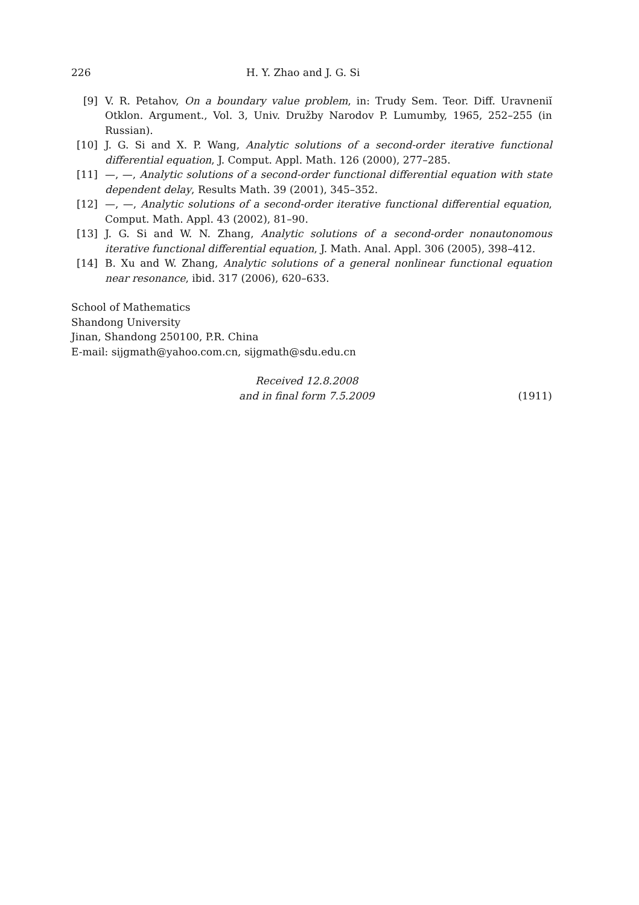226 H. Y. Zhao and J. G. Si
[9] V. R. Petahov, On a boundary value problem, in: Trudy Sem. Teor. Diff. Uravneniĭ Otklon. Argument., Vol. 3, Univ. Družby Narodov P. Lumumby, 1965, 252–255 (in Russian).
[10] J. G. Si and X. P. Wang, Analytic solutions of a second-order iterative functional differential equation, J. Comput. Appl. Math. 126 (2000), 277–285.
[11] —, —, Analytic solutions of a second-order functional differential equation with state dependent delay, Results Math. 39 (2001), 345–352.
[12] —, —, Analytic solutions of a second-order iterative functional differential equation, Comput. Math. Appl. 43 (2002), 81–90.
[13] J. G. Si and W. N. Zhang, Analytic solutions of a second-order nonautonomous iterative functional differential equation, J. Math. Anal. Appl. 306 (2005), 398–412.
[14] B. Xu and W. Zhang, Analytic solutions of a general nonlinear functional equation near resonance, ibid. 317 (2006), 620–633.
School of Mathematics
Shandong University
Jinan, Shandong 250100, P.R. China
E-mail: sijgmath@yahoo.com.cn, sijgmath@sdu.edu.cn
Received 12.8.2008
and in final form 7.5.2009
(1911)